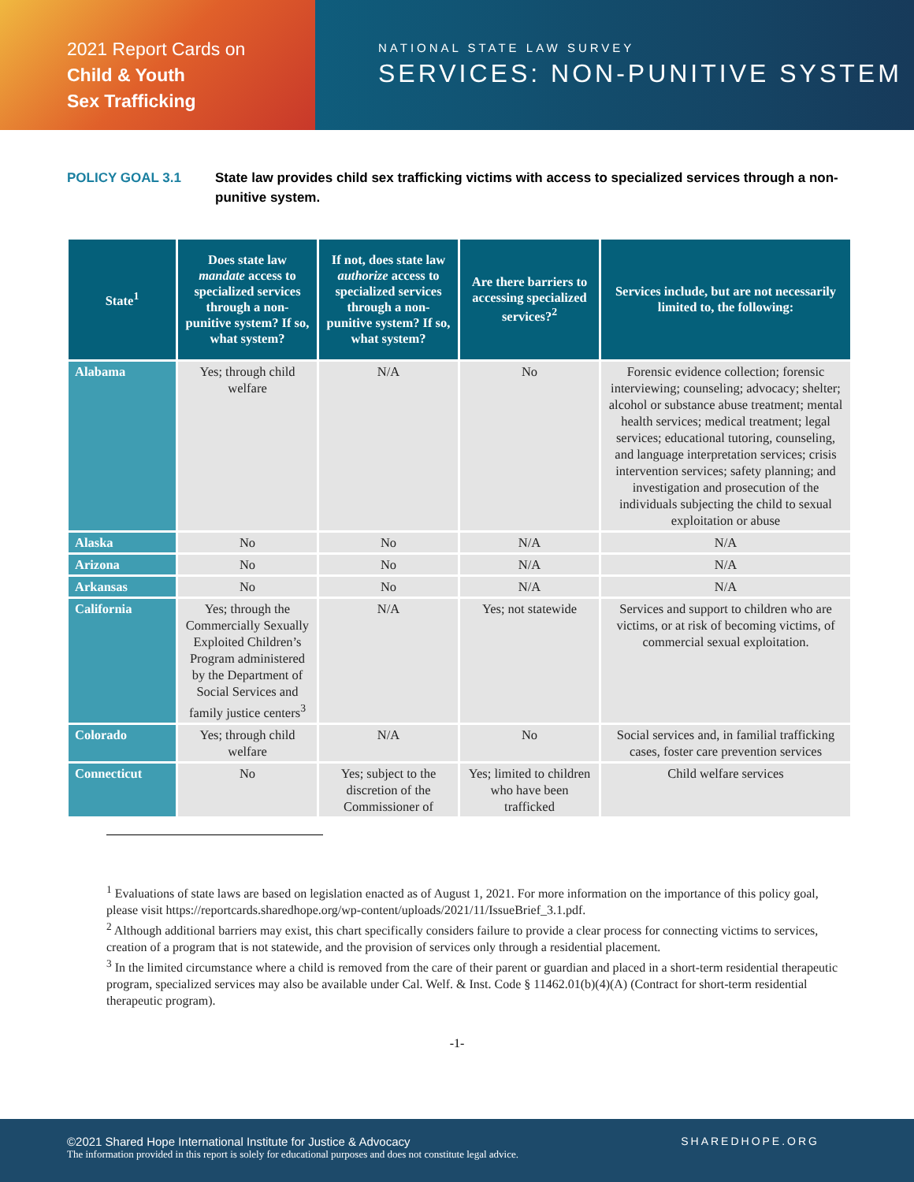2021 Report Cards on
Child & Youth
Sex Trafficking
NATIONAL STATE LAW SURVEY
SERVICES: NON-PUNITIVE SYSTEM
POLICY GOAL 3.1 State law provides child sex trafficking victims with access to specialized services through a non-punitive system.
| State<sup>1</sup> | Does state law mandate access to specialized services through a non-punitive system? If so, what system? | If not, does state law authorize access to specialized services through a non-punitive system? If so, what system? | Are there barriers to accessing specialized services?<sup>2</sup> | Services include, but are not necessarily limited to, the following: |
| --- | --- | --- | --- | --- |
| Alabama | Yes; through child welfare | N/A | No | Forensic evidence collection; forensic interviewing; counseling; advocacy; shelter; alcohol or substance abuse treatment; mental health services; medical treatment; legal services; educational tutoring, counseling, and language interpretation services; crisis intervention services; safety planning; and investigation and prosecution of the individuals subjecting the child to sexual exploitation or abuse |
| Alaska | No | No | N/A | N/A |
| Arizona | No | No | N/A | N/A |
| Arkansas | No | No | N/A | N/A |
| California | Yes; through the Commercially Sexually Exploited Children’s Program administered by the Department of Social Services and family justice centers<sup>3</sup> | N/A | Yes; not statewide | Services and support to children who are victims, or at risk of becoming victims, of commercial sexual exploitation. |
| Colorado | Yes; through child welfare | N/A | No | Social services and, in familial trafficking cases, foster care prevention services |
| Connecticut | No | Yes; subject to the discretion of the Commissioner of | Yes; limited to children who have been trafficked | Child welfare services |
<sup>1</sup> Evaluations of state laws are based on legislation enacted as of August 1, 2021. For more information on the importance of this policy goal, please visit https://reportcards.sharedhope.org/wp-content/uploads/2021/11/IssueBrief_3.1.pdf.
<sup>2</sup> Although additional barriers may exist, this chart specifically considers failure to provide a clear process for connecting victims to services, creation of a program that is not statewide, and the provision of services only through a residential placement.
<sup>3</sup> In the limited circumstance where a child is removed from the care of their parent or guardian and placed in a short-term residential therapeutic program, specialized services may also be available under Cal. Welf. & Inst. Code § 11462.01(b)(4)(A) (Contract for short-term residential therapeutic program).
-1-
©2021 Shared Hope International Institute for Justice & Advocacy
The information provided in this report is solely for educational purposes and does not constitute legal advice.
SHAREDHOPE.ORG